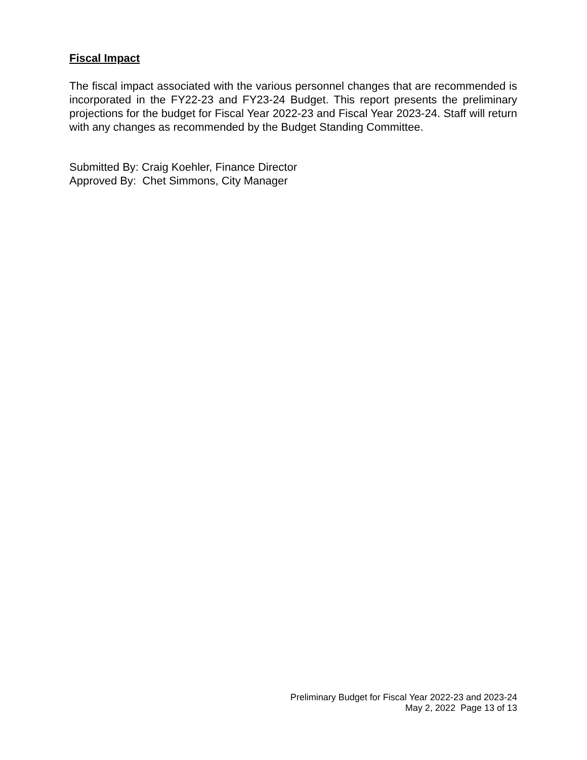Fiscal Impact
The fiscal impact associated with the various personnel changes that are recommended is incorporated in the FY22-23 and FY23-24 Budget. This report presents the preliminary projections for the budget for Fiscal Year 2022-23 and Fiscal Year 2023-24. Staff will return with any changes as recommended by the Budget Standing Committee.
Submitted By: Craig Koehler, Finance Director
Approved By: Chet Simmons, City Manager
Preliminary Budget for Fiscal Year 2022-23 and 2023-24
May 2, 2022 Page 13 of 13